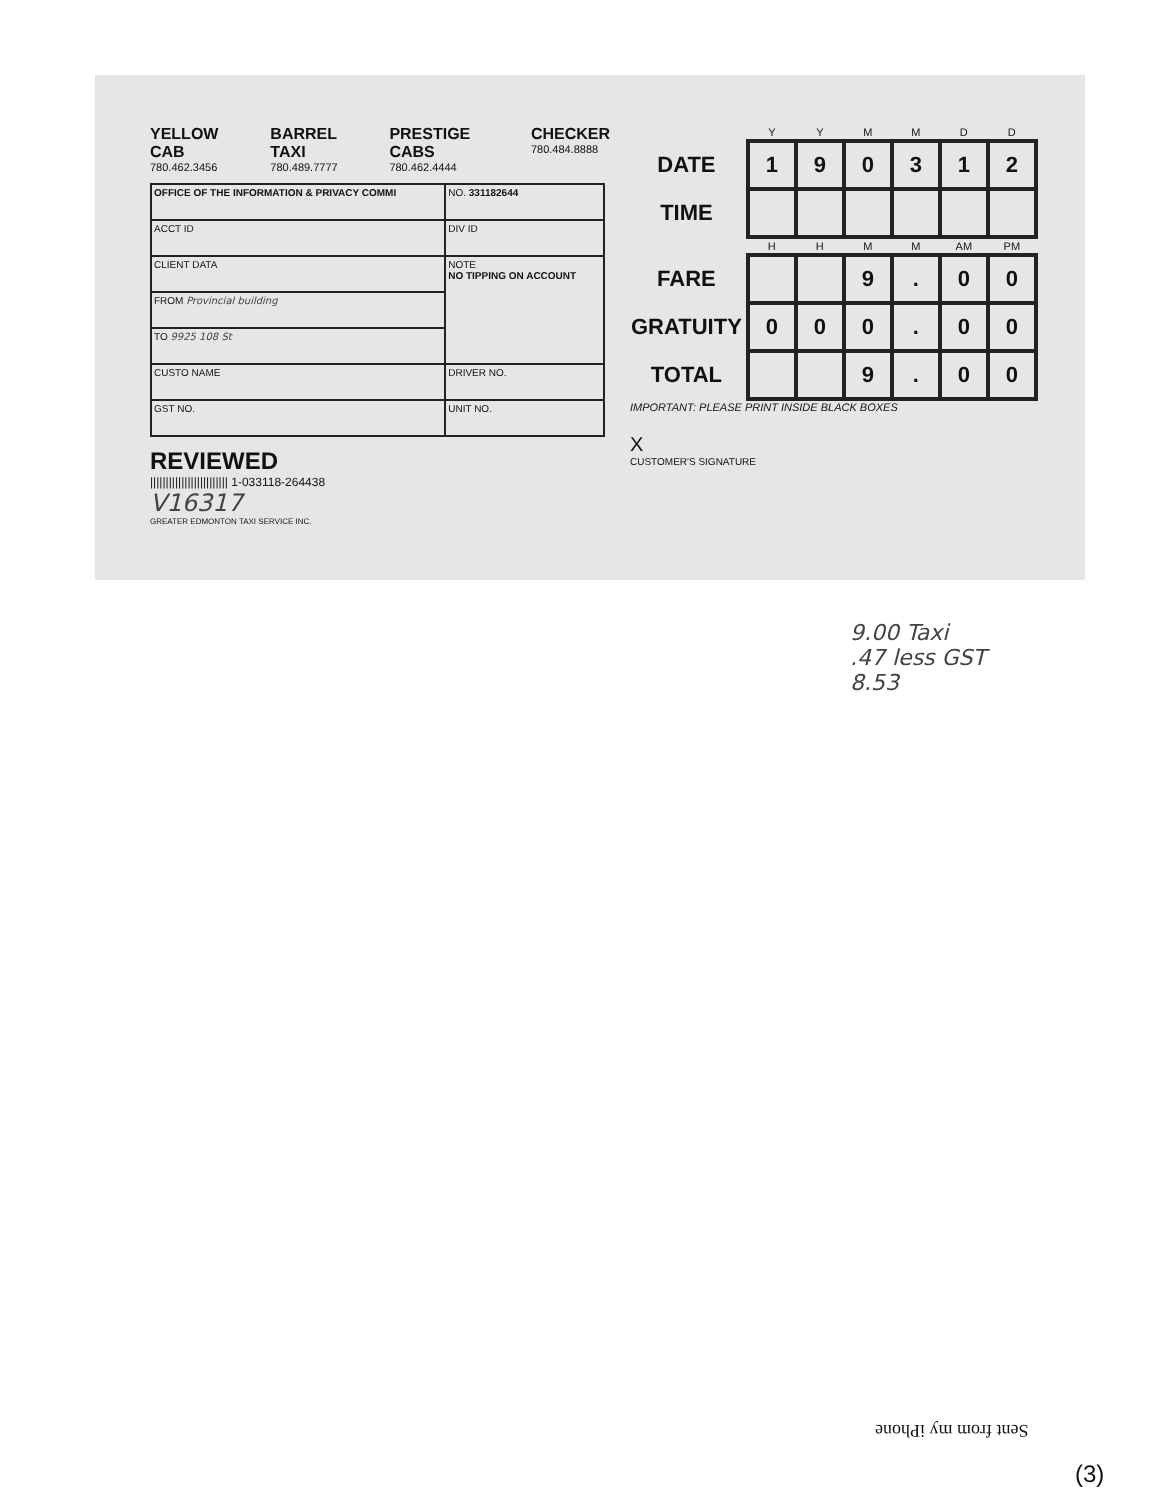YELLOW CAB
780.462.3456
BARREL TAXI
780.489.7777
PRESTIGE CABS
780.462.4444
CHECKER
780.484.8888
| OFFICE OF THE INFORMATION & PRIVACY COMMI | | NO. 331182644 |
| ACCT ID | DIV ID | |
| CLIENT DATA | NOTE NO TIPPING ON ACCOUNT | |
| FROM Provincial building | | |
| TO 9925 108 St | | |
| CUSTO NAME | DRIVER NO. | |
| GST NO. | UNIT NO. | |
REVIEWED
||||||||||||||||||||||||| 1-033118-264438
V16317
GREATER EDMONTON TAXI SERVICE INC.
| | Y | Y | M | M | D | D |
| --- | --- | --- | --- | --- | --- | --- |
| DATE | 1 | 9 | 0 | 3 | 1 | 2 |
| TIME | | | | | | |
| | H | H | M | M | AM | PM |
| FARE | | | 9 | . | 0 | 0 |
| GRATUITY | 0 | 0 | 0 | . | 0 | 0 |
| TOTAL | | | 9 | . | 0 | 0 |
IMPORTANT: PLEASE PRINT INSIDE BLACK BOXES
X
CUSTOMER'S SIGNATURE
9.00 Taxi
.47 less GST
8.53
Sent from my iPhone
(3)